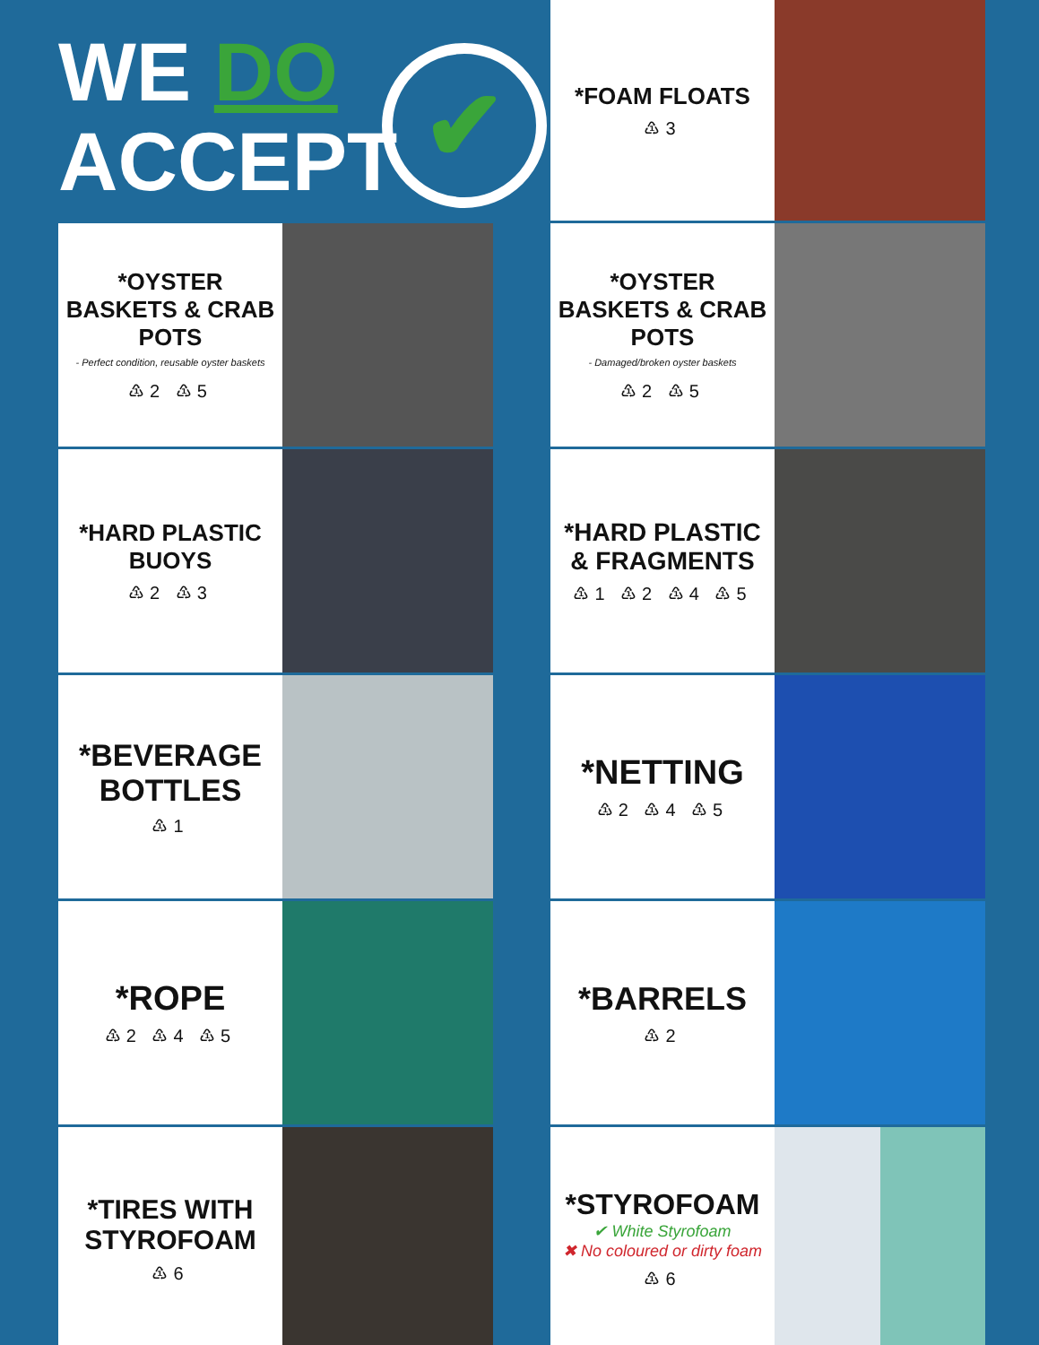WE DO
ACCEPT
✔
*OYSTER BASKETS & CRAB POTS
- Perfect condition, reusable oyster baskets
♳2 ♳5
*HARD PLASTIC BUOYS
♳2 ♳3
*BEVERAGE BOTTLES
♳1
*ROPE
♳2 ♳4 ♳5
*TIRES WITH STYROFOAM
♳6
*FOAM FLOATS
♳3
*OYSTER BASKETS & CRAB POTS
- Damaged/broken oyster baskets
♳2 ♳5
*HARD PLASTIC & FRAGMENTS
♳1 ♳2 ♳4 ♳5
*NETTING
♳2 ♳4 ♳5
*BARRELS
♳2
*STYROFOAM
✔ White Styrofoam
✖ No coloured or dirty foam
♳6